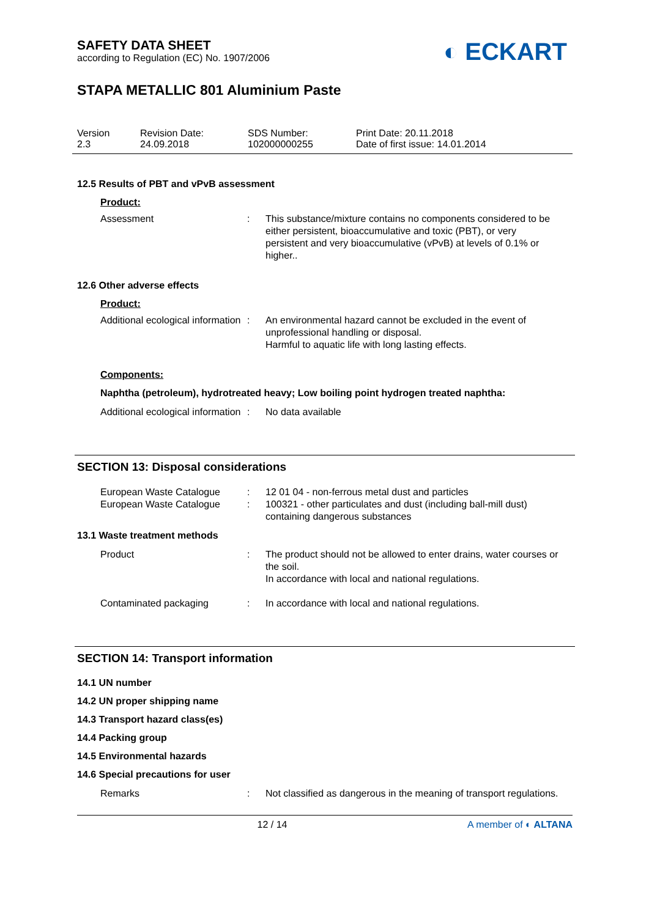◐ ECKART
SAFETY DATA SHEET
according to Regulation (EC) No. 1907/2006
STAPA METALLIC 801 Aluminium Paste
Version
2.3
Revision Date:
24.09.2018
SDS Number:
102000000255
Print Date: 20.11.2018
Date of first issue: 14.01.2014
12.5 Results of PBT and vPvB assessment
Product:
Assessment : This substance/mixture contains no components considered to be either persistent, bioaccumulative and toxic (PBT), or very persistent and very bioaccumulative (vPvB) at levels of 0.1% or higher..
12.6 Other adverse effects
Product:
Additional ecological information
: An environmental hazard cannot be excluded in the event of unprofessional handling or disposal.
Harmful to aquatic life with long lasting effects.
Components:
Naphtha (petroleum), hydrotreated heavy; Low boiling point hydrogen treated naphtha:
Additional ecological information
: No data available
SECTION 13: Disposal considerations
European Waste Catalogue : 12 01 04 - non-ferrous metal dust and particles
European Waste Catalogue : 100321 - other particulates and dust (including ball-mill dust) containing dangerous substances
13.1 Waste treatment methods
Product : The product should not be allowed to enter drains, water courses or the soil.
In accordance with local and national regulations.
Contaminated packaging : In accordance with local and national regulations.
SECTION 14: Transport information
14.1 UN number
14.2 UN proper shipping name
14.3 Transport hazard class(es)
14.4 Packing group
14.5 Environmental hazards
14.6 Special precautions for user
Remarks : Not classified as dangerous in the meaning of transport regulations.
12 / 14 A member of ◐ ALTANA